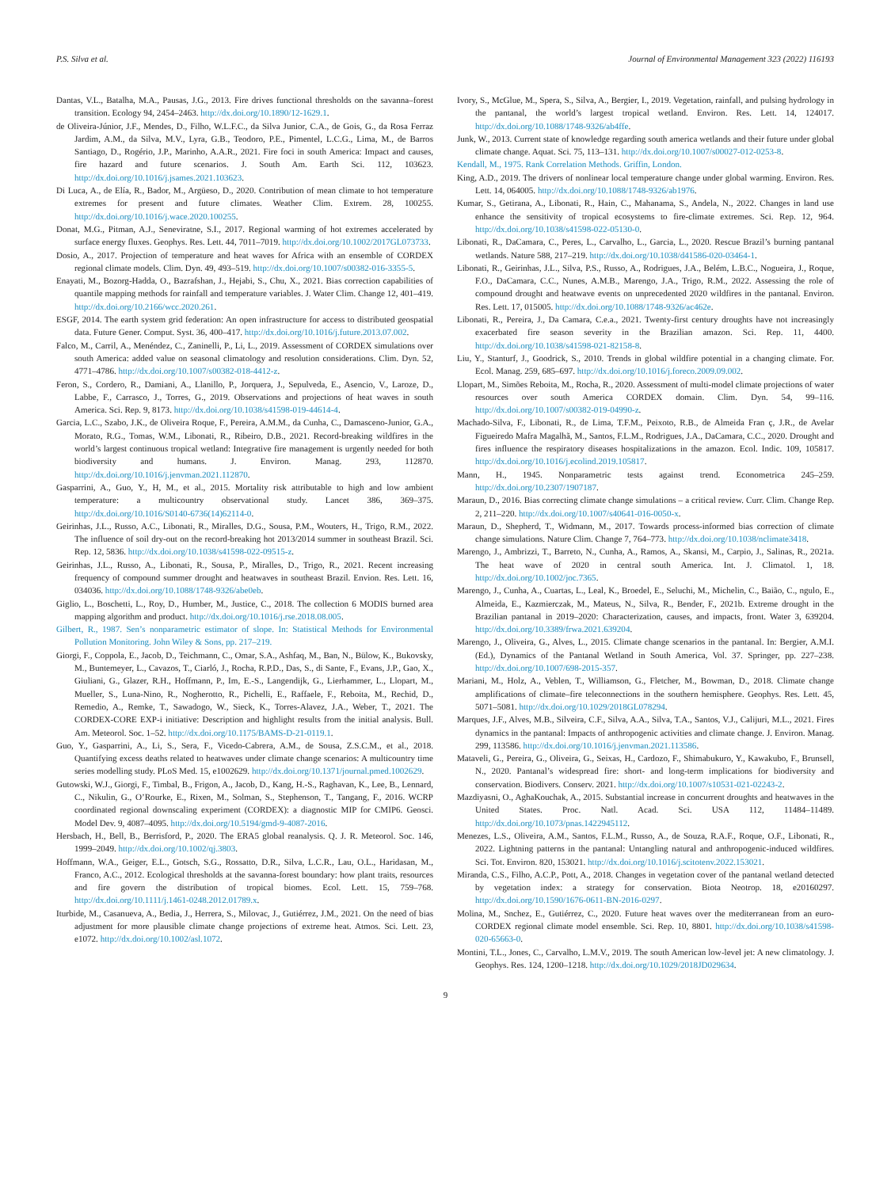P.S. Silva et al. Journal of Environmental Management 323 (2022) 116193
Dantas, V.L., Batalha, M.A., Pausas, J.G., 2013. Fire drives functional thresholds on the savanna–forest transition. Ecology 94, 2454–2463. http://dx.doi.org/10.1890/12-1629.1.
de Oliveira-Júnior, J.F., Mendes, D., Filho, W.L.F.C., da Silva Junior, C.A., de Gois, G., da Rosa Ferraz Jardim, A.M., da Silva, M.V., Lyra, G.B., Teodoro, P.E., Pimentel, L.C.G., Lima, M., de Barros Santiago, D., Rogério, J.P., Marinho, A.A.R., 2021. Fire foci in south America: Impact and causes, fire hazard and future scenarios. J. South Am. Earth Sci. 112, 103623. http://dx.doi.org/10.1016/j.jsames.2021.103623.
Di Luca, A., de Elía, R., Bador, M., Argüeso, D., 2020. Contribution of mean climate to hot temperature extremes for present and future climates. Weather Clim. Extrem. 28, 100255. http://dx.doi.org/10.1016/j.wace.2020.100255.
Donat, M.G., Pitman, A.J., Seneviratne, S.I., 2017. Regional warming of hot extremes accelerated by surface energy fluxes. Geophys. Res. Lett. 44, 7011–7019. http://dx.doi.org/10.1002/2017GL073733.
Dosio, A., 2017. Projection of temperature and heat waves for Africa with an ensemble of CORDEX regional climate models. Clim. Dyn. 49, 493–519. http://dx.doi.org/10.1007/s00382-016-3355-5.
Enayati, M., Bozorg-Hadda, O., Bazrafshan, J., Hejabi, S., Chu, X., 2021. Bias correction capabilities of quantile mapping methods for rainfall and temperature variables. J. Water Clim. Change 12, 401–419. http://dx.doi.org/10.2166/wcc.2020.261.
ESGF, 2014. The earth system grid federation: An open infrastructure for access to distributed geospatial data. Future Gener. Comput. Syst. 36, 400–417. http://dx.doi.org/10.1016/j.future.2013.07.002.
Falco, M., Carril, A., Menéndez, C., Zaninelli, P., Li, L., 2019. Assessment of CORDEX simulations over south America: added value on seasonal climatology and resolution considerations. Clim. Dyn. 52, 4771–4786. http://dx.doi.org/10.1007/s00382-018-4412-z.
Feron, S., Cordero, R., Damiani, A., Llanillo, P., Jorquera, J., Sepulveda, E., Asencio, V., Laroze, D., Labbe, F., Carrasco, J., Torres, G., 2019. Observations and projections of heat waves in south America. Sci. Rep. 9, 8173. http://dx.doi.org/10.1038/s41598-019-44614-4.
Garcia, L.C., Szabo, J.K., de Oliveira Roque, F., Pereira, A.M.M., da Cunha, C., Damasceno-Junior, G.A., Morato, R.G., Tomas, W.M., Libonati, R., Ribeiro, D.B., 2021. Record-breaking wildfires in the world’s largest continuous tropical wetland: Integrative fire management is urgently needed for both biodiversity and humans. J. Environ. Manag. 293, 112870. http://dx.doi.org/10.1016/j.jenvman.2021.112870.
Gasparrini, A., Guo, Y., H, M., et al., 2015. Mortality risk attributable to high and low ambient temperature: a multicountry observational study. Lancet 386, 369–375. http://dx.doi.org/10.1016/S0140-6736(14)62114-0.
Geirinhas, J.L., Russo, A.C., Libonati, R., Miralles, D.G., Sousa, P.M., Wouters, H., Trigo, R.M., 2022. The influence of soil dry-out on the record-breaking hot 2013/2014 summer in southeast Brazil. Sci. Rep. 12, 5836. http://dx.doi.org/10.1038/s41598-022-09515-z.
Geirinhas, J.L., Russo, A., Libonati, R., Sousa, P., Miralles, D., Trigo, R., 2021. Recent increasing frequency of compound summer drought and heatwaves in southeast Brazil. Envion. Res. Lett. 16, 034036. http://dx.doi.org/10.1088/1748-9326/abe0eb.
Giglio, L., Boschetti, L., Roy, D., Humber, M., Justice, C., 2018. The collection 6 MODIS burned area mapping algorithm and product. http://dx.doi.org/10.1016/j.rse.2018.08.005.
Gilbert, R., 1987. Sen’s nonparametric estimator of slope. In: Statistical Methods for Environmental Pollution Monitoring. John Wiley & Sons, pp. 217–219.
Giorgi, F., Coppola, E., Jacob, D., Teichmann, C., Omar, S.A., Ashfaq, M., Ban, N., Bülow, K., Bukovsky, M., Buntemeyer, L., Cavazos, T., Ciarló, J., Rocha, R.P.D., Das, S., di Sante, F., Evans, J.P., Gao, X., Giuliani, G., Glazer, R.H., Hoffmann, P., Im, E.-S., Langendijk, G., Lierhammer, L., Llopart, M., Mueller, S., Luna-Nino, R., Nogherotto, R., Pichelli, E., Raffaele, F., Reboita, M., Rechid, D., Remedio, A., Remke, T., Sawadogo, W., Sieck, K., Torres-Alavez, J.A., Weber, T., 2021. The CORDEX-CORE EXP-i initiative: Description and highlight results from the initial analysis. Bull. Am. Meteorol. Soc. 1–52. http://dx.doi.org/10.1175/BAMS-D-21-0119.1.
Guo, Y., Gasparrini, A., Li, S., Sera, F., Vicedo-Cabrera, A.M., de Sousa, Z.S.C.M., et al., 2018. Quantifying excess deaths related to heatwaves under climate change scenarios: A multicountry time series modelling study. PLoS Med. 15, e1002629. http://dx.doi.org/10.1371/journal.pmed.1002629.
Gutowski, W.J., Giorgi, F., Timbal, B., Frigon, A., Jacob, D., Kang, H.-S., Raghavan, K., Lee, B., Lennard, C., Nikulin, G., O’Rourke, E., Rixen, M., Solman, S., Stephenson, T., Tangang, F., 2016. WCRP coordinated regional downscaling experiment (CORDEX): a diagnostic MIP for CMIP6. Geosci. Model Dev. 9, 4087–4095. http://dx.doi.org/10.5194/gmd-9-4087-2016.
Hersbach, H., Bell, B., Berrisford, P., 2020. The ERA5 global reanalysis. Q. J. R. Meteorol. Soc. 146, 1999–2049. http://dx.doi.org/10.1002/qj.3803.
Hoffmann, W.A., Geiger, E.L., Gotsch, S.G., Rossatto, D.R., Silva, L.C.R., Lau, O.L., Haridasan, M., Franco, A.C., 2012. Ecological thresholds at the savanna-forest boundary: how plant traits, resources and fire govern the distribution of tropical biomes. Ecol. Lett. 15, 759–768. http://dx.doi.org/10.1111/j.1461-0248.2012.01789.x.
Iturbide, M., Casanueva, A., Bedia, J., Herrera, S., Milovac, J., Gutiérrez, J.M., 2021. On the need of bias adjustment for more plausible climate change projections of extreme heat. Atmos. Sci. Lett. 23, e1072. http://dx.doi.org/10.1002/asl.1072.
Ivory, S., McGlue, M., Spera, S., Silva, A., Bergier, I., 2019. Vegetation, rainfall, and pulsing hydrology in the pantanal, the world’s largest tropical wetland. Environ. Res. Lett. 14, 124017. http://dx.doi.org/10.1088/1748-9326/ab4ffe.
Junk, W., 2013. Current state of knowledge regarding south america wetlands and their future under global climate change. Aquat. Sci. 75, 113–131. http://dx.doi.org/10.1007/s00027-012-0253-8.
Kendall, M., 1975. Rank Correlation Methods. Griffin, London.
King, A.D., 2019. The drivers of nonlinear local temperature change under global warming. Environ. Res. Lett. 14, 064005. http://dx.doi.org/10.1088/1748-9326/ab1976.
Kumar, S., Getirana, A., Libonati, R., Hain, C., Mahanama, S., Andela, N., 2022. Changes in land use enhance the sensitivity of tropical ecosystems to fire-climate extremes. Sci. Rep. 12, 964. http://dx.doi.org/10.1038/s41598-022-05130-0.
Libonati, R., DaCamara, C., Peres, L., Carvalho, L., Garcia, L., 2020. Rescue Brazil’s burning pantanal wetlands. Nature 588, 217–219. http://dx.doi.org/10.1038/d41586-020-03464-1.
Libonati, R., Geirinhas, J.L., Silva, P.S., Russo, A., Rodrigues, J.A., Belém, L.B.C., Nogueira, J., Roque, F.O., DaCamara, C.C., Nunes, A.M.B., Marengo, J.A., Trigo, R.M., 2022. Assessing the role of compound drought and heatwave events on unprecedented 2020 wildfires in the pantanal. Environ. Res. Lett. 17, 015005. http://dx.doi.org/10.1088/1748-9326/ac462e.
Libonati, R., Pereira, J., Da Camara, C.e.a., 2021. Twenty-first century droughts have not increasingly exacerbated fire season severity in the Brazilian amazon. Sci. Rep. 11, 4400. http://dx.doi.org/10.1038/s41598-021-82158-8.
Liu, Y., Stanturf, J., Goodrick, S., 2010. Trends in global wildfire potential in a changing climate. For. Ecol. Manag. 259, 685–697. http://dx.doi.org/10.1016/j.foreco.2009.09.002.
Llopart, M., Simões Reboita, M., Rocha, R., 2020. Assessment of multi-model climate projections of water resources over south America CORDEX domain. Clim. Dyn. 54, 99–116. http://dx.doi.org/10.1007/s00382-019-04990-z.
Machado-Silva, F., Libonati, R., de Lima, T.F.M., Peixoto, R.B., de Almeida Fran ç, J.R., de Avelar Figueiredo Mafra Magalhã, M., Santos, F.L.M., Rodrigues, J.A., DaCamara, C.C., 2020. Drought and fires influence the respiratory diseases hospitalizations in the amazon. Ecol. Indic. 109, 105817. http://dx.doi.org/10.1016/j.ecolind.2019.105817.
Mann, H., 1945. Nonparametric tests against trend. Econometrica 245–259. http://dx.doi.org/10.2307/1907187.
Maraun, D., 2016. Bias correcting climate change simulations – a critical review. Curr. Clim. Change Rep. 2, 211–220. http://dx.doi.org/10.1007/s40641-016-0050-x.
Maraun, D., Shepherd, T., Widmann, M., 2017. Towards process-informed bias correction of climate change simulations. Nature Clim. Change 7, 764–773. http://dx.doi.org/10.1038/nclimate3418.
Marengo, J., Ambrizzi, T., Barreto, N., Cunha, A., Ramos, A., Skansi, M., Carpio, J., Salinas, R., 2021a. The heat wave of 2020 in central south America. Int. J. Climatol. 1, 18. http://dx.doi.org/10.1002/joc.7365.
Marengo, J., Cunha, A., Cuartas, L., Leal, K., Broedel, E., Seluchi, M., Michelin, C., Baião, C., ngulo, E., Almeida, E., Kazmierczak, M., Mateus, N., Silva, R., Bender, F., 2021b. Extreme drought in the Brazilian pantanal in 2019–2020: Characterization, causes, and impacts, front. Water 3, 639204. http://dx.doi.org/10.3389/frwa.2021.639204.
Marengo, J., Oliveira, G., Alves, L., 2015. Climate change scenarios in the pantanal. In: Bergier, A.M.I. (Ed.), Dynamics of the Pantanal Wetland in South America, Vol. 37. Springer, pp. 227–238. http://dx.doi.org/10.1007/698-2015-357.
Mariani, M., Holz, A., Veblen, T., Williamson, G., Fletcher, M., Bowman, D., 2018. Climate change amplifications of climate–fire teleconnections in the southern hemisphere. Geophys. Res. Lett. 45, 5071–5081. http://dx.doi.org/10.1029/2018GL078294.
Marques, J.F., Alves, M.B., Silveira, C.F., Silva, A.A., Silva, T.A., Santos, V.J., Calijuri, M.L., 2021. Fires dynamics in the pantanal: Impacts of anthropogenic activities and climate change. J. Environ. Manag. 299, 113586. http://dx.doi.org/10.1016/j.jenvman.2021.113586.
Mataveli, G., Pereira, G., Oliveira, G., Seixas, H., Cardozo, F., Shimabukuro, Y., Kawakubo, F., Brunsell, N., 2020. Pantanal’s widespread fire: short- and long-term implications for biodiversity and conservation. Biodivers. Conserv. 2021. http://dx.doi.org/10.1007/s10531-021-02243-2.
Mazdiyasni, O., AghaKouchak, A., 2015. Substantial increase in concurrent droughts and heatwaves in the United States. Proc. Natl. Acad. Sci. USA 112, 11484–11489. http://dx.doi.org/10.1073/pnas.1422945112.
Menezes, L.S., Oliveira, A.M., Santos, F.L.M., Russo, A., de Souza, R.A.F., Roque, O.F., Libonati, R., 2022. Lightning patterns in the pantanal: Untangling natural and anthropogenic-induced wildfires. Sci. Tot. Environ. 820, 153021. http://dx.doi.org/10.1016/j.scitotenv.2022.153021.
Miranda, C.S., Filho, A.C.P., Pott, A., 2018. Changes in vegetation cover of the pantanal wetland detected by vegetation index: a strategy for conservation. Biota Neotrop. 18, e20160297. http://dx.doi.org/10.1590/1676-0611-BN-2016-0297.
Molina, M., Snchez, E., Gutiérrez, C., 2020. Future heat waves over the mediterranean from an euro-CORDEX regional climate model ensemble. Sci. Rep. 10, 8801. http://dx.doi.org/10.1038/s41598-020-65663-0.
Montini, T.L., Jones, C., Carvalho, L.M.V., 2019. The south American low-level jet: A new climatology. J. Geophys. Res. 124, 1200–1218. http://dx.doi.org/10.1029/2018JD029634.
9